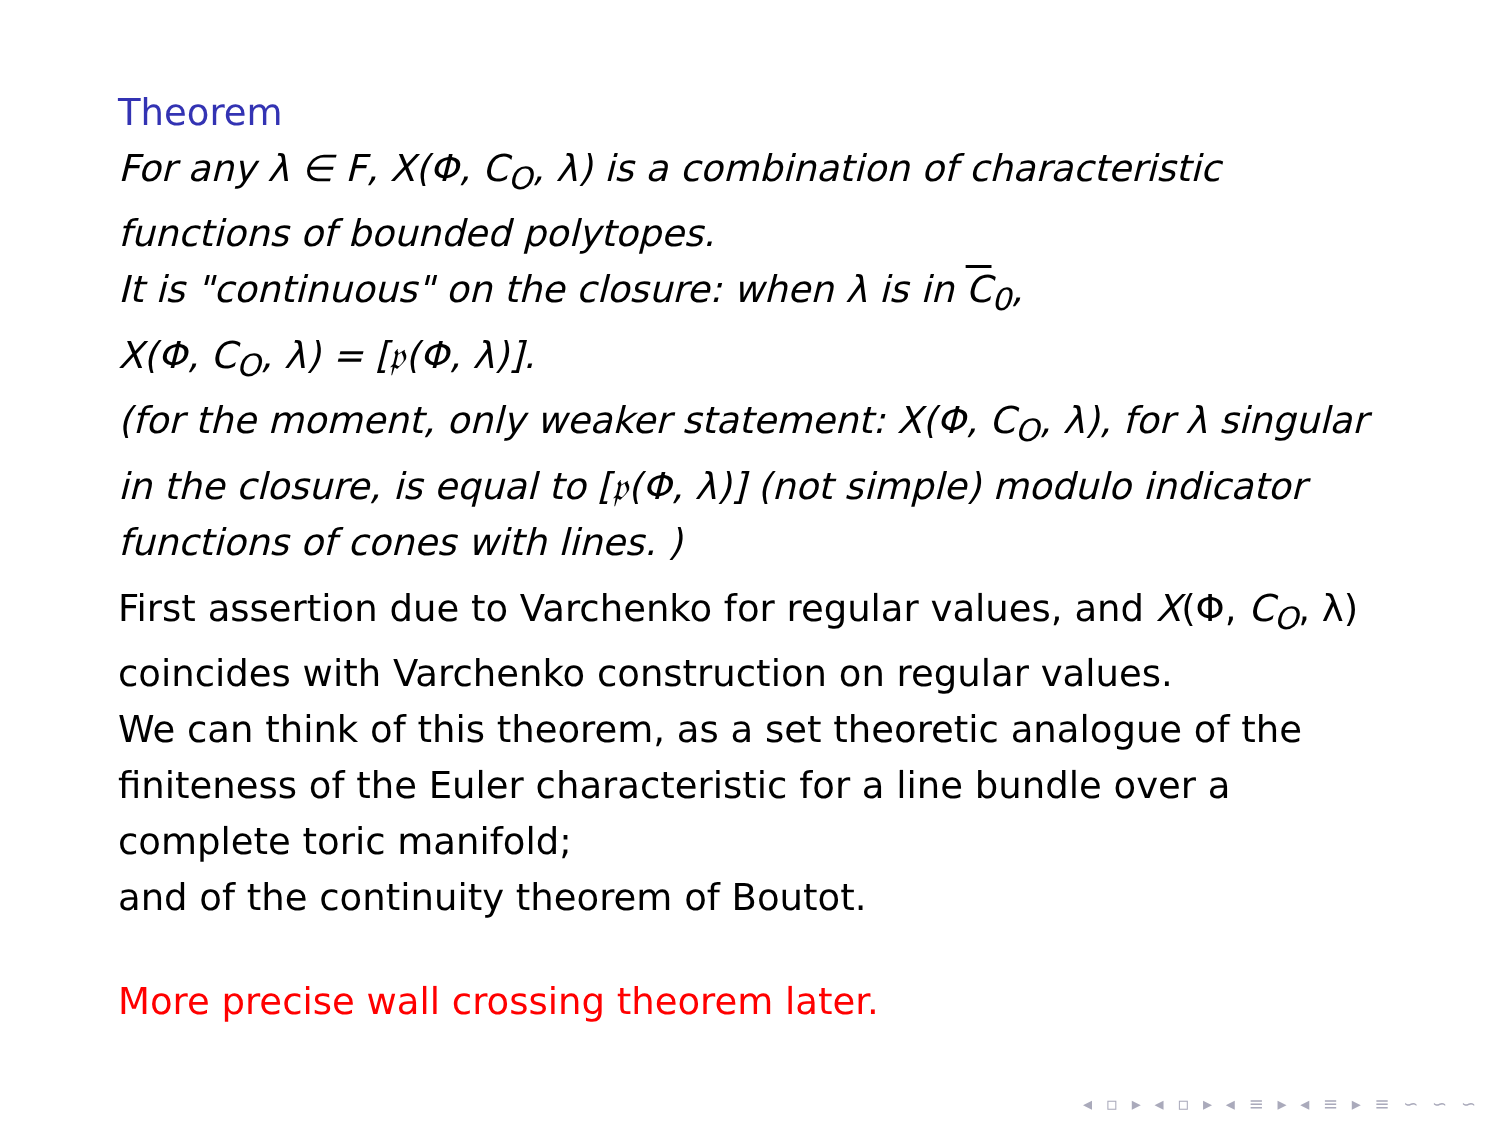Theorem
For any λ ∈ F, X(Φ, C<sub>O</sub>, λ) is a combination of characteristic functions of bounded polytopes.
It is "continuous" on the closure: when λ is in C<sub>0</sub>,
X(Φ, C<sub>O</sub>, λ) = [𝔭(Φ, λ)].
(for the moment, only weaker statement: X(Φ, C<sub>O</sub>, λ), for λ singular in the closure, is equal to [𝔭(Φ, λ)] (not simple) modulo indicator functions of cones with lines. )
First assertion due to Varchenko for regular values, and X(Φ, C<sub>O</sub>, λ) coincides with Varchenko construction on regular values.
We can think of this theorem, as a set theoretic analogue of the finiteness of the Euler characteristic for a line bundle over a complete toric manifold;
and of the continuity theorem of Boutot.
More precise wall crossing theorem later.
◂ ▫ ▸ ◂ ▫ ▸ ◂ ≡ ▸ ◂ ≡ ▸ ≡ ∽ ∽ ∽